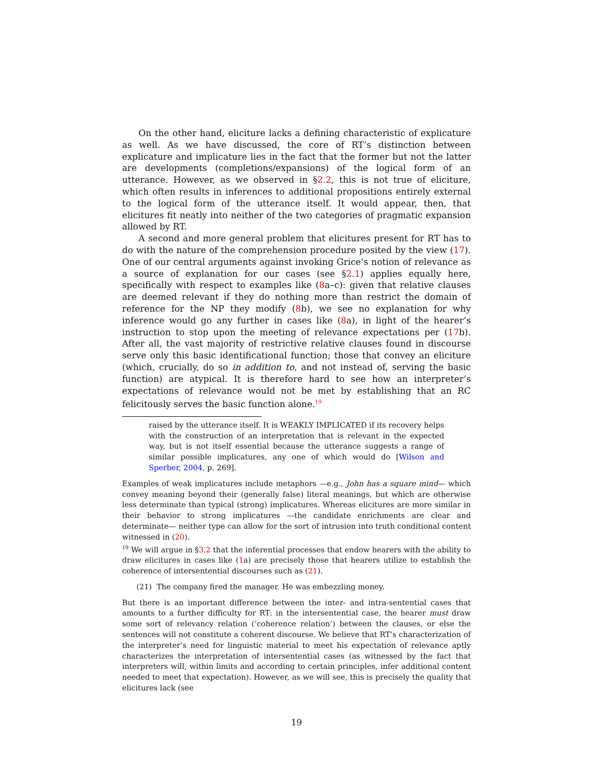On the other hand, eliciture lacks a defining characteristic of explicature as well. As we have discussed, the core of RT’s distinction between explicature and implicature lies in the fact that the former but not the latter are developments (completions/expansions) of the logical form of an utterance. However, as we observed in §2.2, this is not true of eliciture, which often results in inferences to additional propositions entirely external to the logical form of the utterance itself. It would appear, then, that elicitures fit neatly into neither of the two categories of pragmatic expansion allowed by RT.
A second and more general problem that elicitures present for RT has to do with the nature of the comprehension procedure posited by the view (17). One of our central arguments against invoking Grice’s notion of relevance as a source of explanation for our cases (see §2.1) applies equally here, specifically with respect to examples like (8a–c): given that relative clauses are deemed relevant if they do nothing more than restrict the domain of reference for the NP they modify (8b), we see no explanation for why inference would go any further in cases like (8a), in light of the hearer’s instruction to stop upon the meeting of relevance expectations per (17b). After all, the vast majority of restrictive relative clauses found in discourse serve only this basic identificational function; those that convey an eliciture (which, crucially, do so in addition to, and not instead of, serving the basic function) are atypical. It is therefore hard to see how an interpreter’s expectations of relevance would not be met by establishing that an RC felicitously serves the basic function alone.<sup>19</sup>
raised by the utterance itself. It is WEAKLY IMPLICATED if its recovery helps with the construction of an interpretation that is relevant in the expected way, but is not itself essential because the utterance suggests a range of similar possible implicatures, any one of which would do [Wilson and Sperber, 2004, p. 269].
Examples of weak implicatures include metaphors —e.g., John has a square mind— which convey meaning beyond their (generally false) literal meanings, but which are otherwise less determinate than typical (strong) implicatures. Whereas elicitures are more similar in their behavior to strong implicatures —the candidate enrichments are clear and determinate— neither type can allow for the sort of intrusion into truth conditional content witnessed in (20).
<sup>19</sup> We will argue in §3.2 that the inferential processes that endow hearers with the ability to draw elicitures in cases like (1a) are precisely those that hearers utilize to establish the coherence of intersentential discourses such as (21).
(21) The company fired the manager. He was embezzling money.
But there is an important difference between the inter- and intra-sentential cases that amounts to a further difficulty for RT: in the intersentential case, the hearer must draw some sort of relevancy relation (‘coherence relation’) between the clauses, or else the sentences will not constitute a coherent discourse. We believe that RT’s characterization of the interpreter’s need for linguistic material to meet his expectation of relevance aptly characterizes the interpretation of intersentential cases (as witnessed by the fact that interpreters will, within limits and according to certain principles, infer additional content needed to meet that expectation). However, as we will see, this is precisely the quality that elicitures lack (see
19